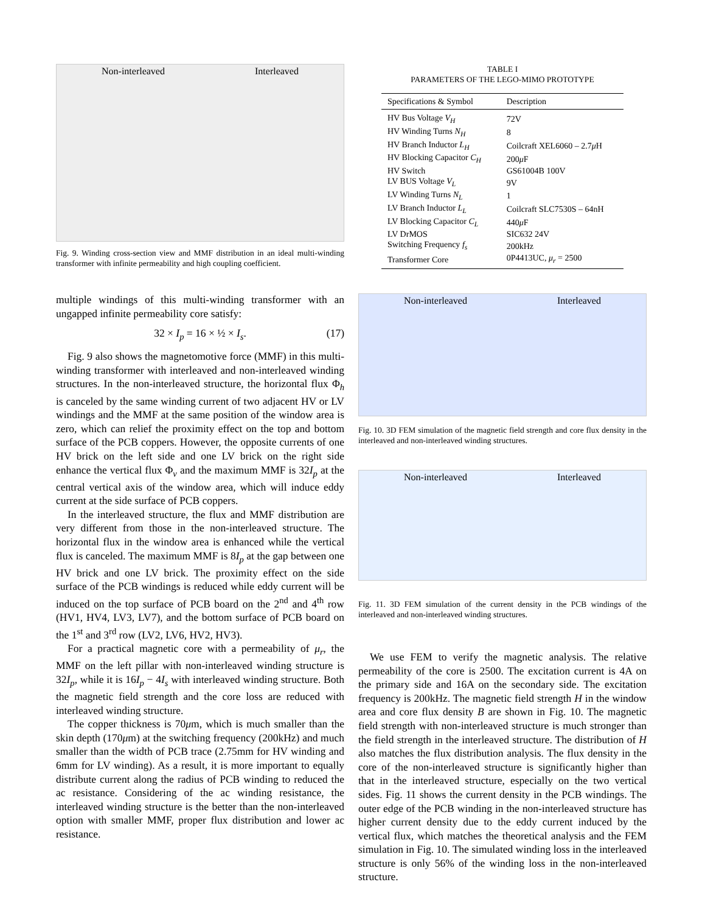Non-interleaved Interleaved
Fig. 9. Winding cross-section view and MMF distribution in an ideal multi-winding transformer with infinite permeability and high coupling coefficient.
multiple windings of this multi-winding transformer with an ungapped infinite permeability core satisfy:
32 × I<sub>p</sub> = 16 × ½ × I<sub>s</sub>. (17)
Fig. 9 also shows the magnetomotive force (MMF) in this multi-winding transformer with interleaved and non-interleaved winding structures. In the non-interleaved structure, the horizontal flux Φ<sub>h</sub> is canceled by the same winding current of two adjacent HV or LV windings and the MMF at the same position of the window area is zero, which can relief the proximity effect on the top and bottom surface of the PCB coppers. However, the opposite currents of one HV brick on the left side and one LV brick on the right side enhance the vertical flux Φ<sub>v</sub> and the maximum MMF is 32I<sub>p</sub> at the central vertical axis of the window area, which will induce eddy current at the side surface of PCB coppers.
In the interleaved structure, the flux and MMF distribution are very different from those in the non-interleaved structure. The horizontal flux in the window area is enhanced while the vertical flux is canceled. The maximum MMF is 8I<sub>p</sub> at the gap between one HV brick and one LV brick. The proximity effect on the side surface of the PCB windings is reduced while eddy current will be induced on the top surface of PCB board on the 2<sup>nd</sup> and 4<sup>th</sup> row (HV1, HV4, LV3, LV7), and the bottom surface of PCB board on the 1<sup>st</sup> and 3<sup>rd</sup> row (LV2, LV6, HV2, HV3).
For a practical magnetic core with a permeability of μ<sub>r</sub>, the MMF on the left pillar with non-interleaved winding structure is 32I<sub>p</sub>, while it is 16I<sub>p</sub> − 4I<sub>s</sub> with interleaved winding structure. Both the magnetic field strength and the core loss are reduced with interleaved winding structure.
The copper thickness is 70μm, which is much smaller than the skin depth (170μm) at the switching frequency (200kHz) and much smaller than the width of PCB trace (2.75mm for HV winding and 6mm for LV winding). As a result, it is more important to equally distribute current along the radius of PCB winding to reduced the ac resistance. Considering of the ac winding resistance, the interleaved winding structure is the better than the non-interleaved option with smaller MMF, proper flux distribution and lower ac resistance.
TABLE I
PARAMETERS OF THE LEGO-MIMO PROTOTYPE
| Specifications & Symbol | Description |
| --- | --- |
| HV Bus Voltage V<sub>H</sub> | 72V |
| HV Winding Turns N<sub>H</sub> | 8 |
| HV Branch Inductor L<sub>H</sub> | Coilcraft XEL6060 – 2.7 μ H |
| HV Blocking Capacitor C<sub>H</sub> | 200 μ F |
| HV Switch | GS61004B 100V |
| LV BUS Voltage V<sub>L</sub> | 9V |
| LV Winding Turns N<sub>L</sub> | 1 |
| LV Branch Inductor L<sub>L</sub> | Coilcraft SLC7530S – 64nH |
| LV Blocking Capacitor C<sub>L</sub> | 440 μ F |
| LV DrMOS | SIC632 24V |
| Switching Frequency f<sub>s</sub> | 200kHz |
| Transformer Core | 0P4413UC, μ<sub>r</sub> = 2500 |
Non-interleaved Interleaved
Fig. 10. 3D FEM simulation of the magnetic field strength and core flux density in the interleaved and non-interleaved winding structures.
Non-interleaved Interleaved
Fig. 11. 3D FEM simulation of the current density in the PCB windings of the interleaved and non-interleaved winding structures.
We use FEM to verify the magnetic analysis. The relative permeability of the core is 2500. The excitation current is 4A on the primary side and 16A on the secondary side. The excitation frequency is 200kHz. The magnetic field strength H in the window area and core flux density B are shown in Fig. 10. The magnetic field strength with non-interleaved structure is much stronger than the field strength in the interleaved structure. The distribution of H also matches the flux distribution analysis. The flux density in the core of the non-interleaved structure is significantly higher than that in the interleaved structure, especially on the two vertical sides. Fig. 11 shows the current density in the PCB windings. The outer edge of the PCB winding in the non-interleaved structure has higher current density due to the eddy current induced by the vertical flux, which matches the theoretical analysis and the FEM simulation in Fig. 10. The simulated winding loss in the interleaved structure is only 56% of the winding loss in the non-interleaved structure.